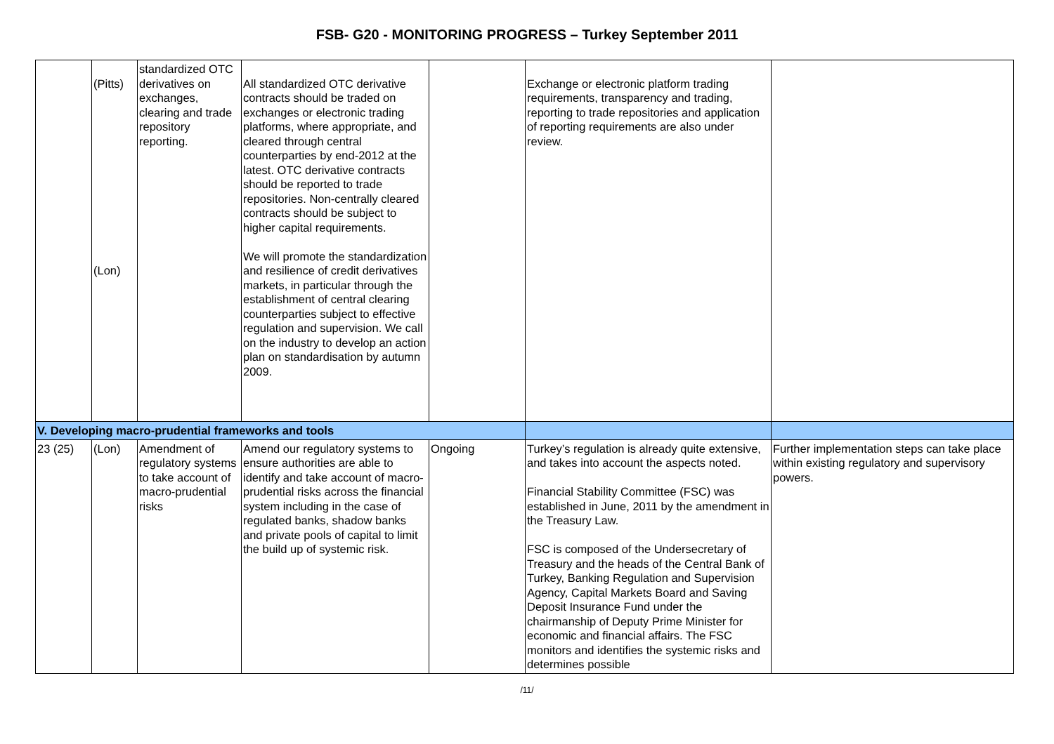FSB- G20 - MONITORING PROGRESS – Turkey September 2011
| | (Pitts) (Lon) | standardized OTC derivatives on exchanges, clearing and trade repository reporting. | All standardized OTC derivative contracts should be traded on exchanges or electronic trading platforms, where appropriate, and cleared through central counterparties by end-2012 at the latest. OTC derivative contracts should be reported to trade repositories. Non-centrally cleared contracts should be subject to higher capital requirements. We will promote the standardization and resilience of credit derivatives markets, in particular through the establishment of central clearing counterparties subject to effective regulation and supervision. We call on the industry to develop an action plan on standardisation by autumn 2009. | | Exchange or electronic platform trading requirements, transparency and trading, reporting to trade repositories and application of reporting requirements are also under review. | |
| V. Developing macro-prudential frameworks and tools | | | | | | |
| 23 (25) | (Lon) | Amendment of regulatory systems to take account of macro-prudential risks | Amend our regulatory systems to ensure authorities are able to identify and take account of macro-prudential risks across the financial system including in the case of regulated banks, shadow banks and private pools of capital to limit the build up of systemic risk. | Ongoing | Turkey’s regulation is already quite extensive, and takes into account the aspects noted. Financial Stability Committee (FSC) was established in June, 2011 by the amendment in the Treasury Law. FSC is composed of the Undersecretary of Treasury and the heads of the Central Bank of Turkey, Banking Regulation and Supervision Agency, Capital Markets Board and Saving Deposit Insurance Fund under the chairmanship of Deputy Prime Minister for economic and financial affairs. The FSC monitors and identifies the systemic risks and determines possible | Further implementation steps can take place within existing regulatory and supervisory powers. |
/11/